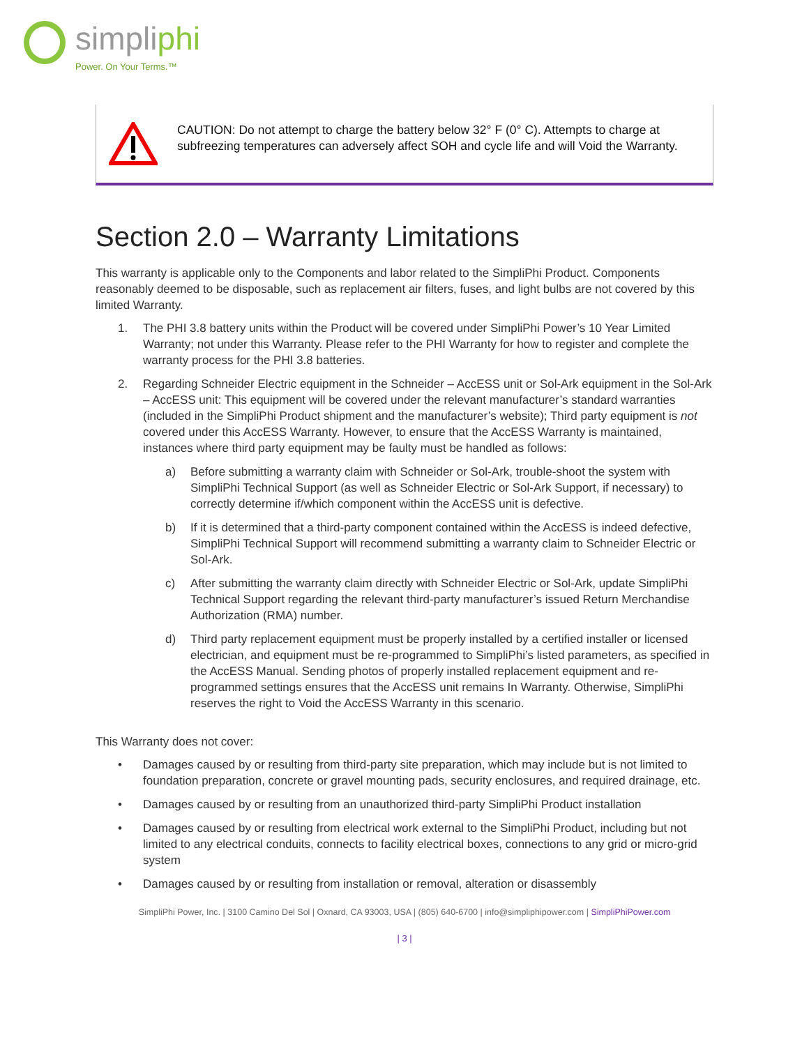simpliphi
Power. On Your Terms.™
CAUTION: Do not attempt to charge the battery below 32° F (0° C). Attempts to charge at subfreezing temperatures can adversely affect SOH and cycle life and will Void the Warranty.
Section 2.0 – Warranty Limitations
This warranty is applicable only to the Components and labor related to the SimpliPhi Product. Components reasonably deemed to be disposable, such as replacement air filters, fuses, and light bulbs are not covered by this limited Warranty.
1. The PHI 3.8 battery units within the Product will be covered under SimpliPhi Power’s 10 Year Limited Warranty; not under this Warranty. Please refer to the PHI Warranty for how to register and complete the warranty process for the PHI 3.8 batteries.
2. Regarding Schneider Electric equipment in the Schneider – AccESS unit or Sol-Ark equipment in the Sol-Ark – AccESS unit: This equipment will be covered under the relevant manufacturer’s standard warranties (included in the SimpliPhi Product shipment and the manufacturer’s website); Third party equipment is not covered under this AccESS Warranty. However, to ensure that the AccESS Warranty is maintained, instances where third party equipment may be faulty must be handled as follows:
a) Before submitting a warranty claim with Schneider or Sol-Ark, trouble-shoot the system with SimpliPhi Technical Support (as well as Schneider Electric or Sol-Ark Support, if necessary) to correctly determine if/which component within the AccESS unit is defective.
b) If it is determined that a third-party component contained within the AccESS is indeed defective, SimpliPhi Technical Support will recommend submitting a warranty claim to Schneider Electric or Sol-Ark.
c) After submitting the warranty claim directly with Schneider Electric or Sol-Ark, update SimpliPhi Technical Support regarding the relevant third-party manufacturer’s issued Return Merchandise Authorization (RMA) number.
d) Third party replacement equipment must be properly installed by a certified installer or licensed electrician, and equipment must be re-programmed to SimpliPhi’s listed parameters, as specified in the AccESS Manual. Sending photos of properly installed replacement equipment and re-programmed settings ensures that the AccESS unit remains In Warranty. Otherwise, SimpliPhi reserves the right to Void the AccESS Warranty in this scenario.
This Warranty does not cover:
• Damages caused by or resulting from third-party site preparation, which may include but is not limited to foundation preparation, concrete or gravel mounting pads, security enclosures, and required drainage, etc.
• Damages caused by or resulting from an unauthorized third-party SimpliPhi Product installation
• Damages caused by or resulting from electrical work external to the SimpliPhi Product, including but not limited to any electrical conduits, connects to facility electrical boxes, connections to any grid or micro-grid system
• Damages caused by or resulting from installation or removal, alteration or disassembly
SimpliPhi Power, Inc. | 3100 Camino Del Sol | Oxnard, CA 93003, USA | (805) 640-6700 | info@simpliphipower.com | SimpliPhiPower.com
| 3 |